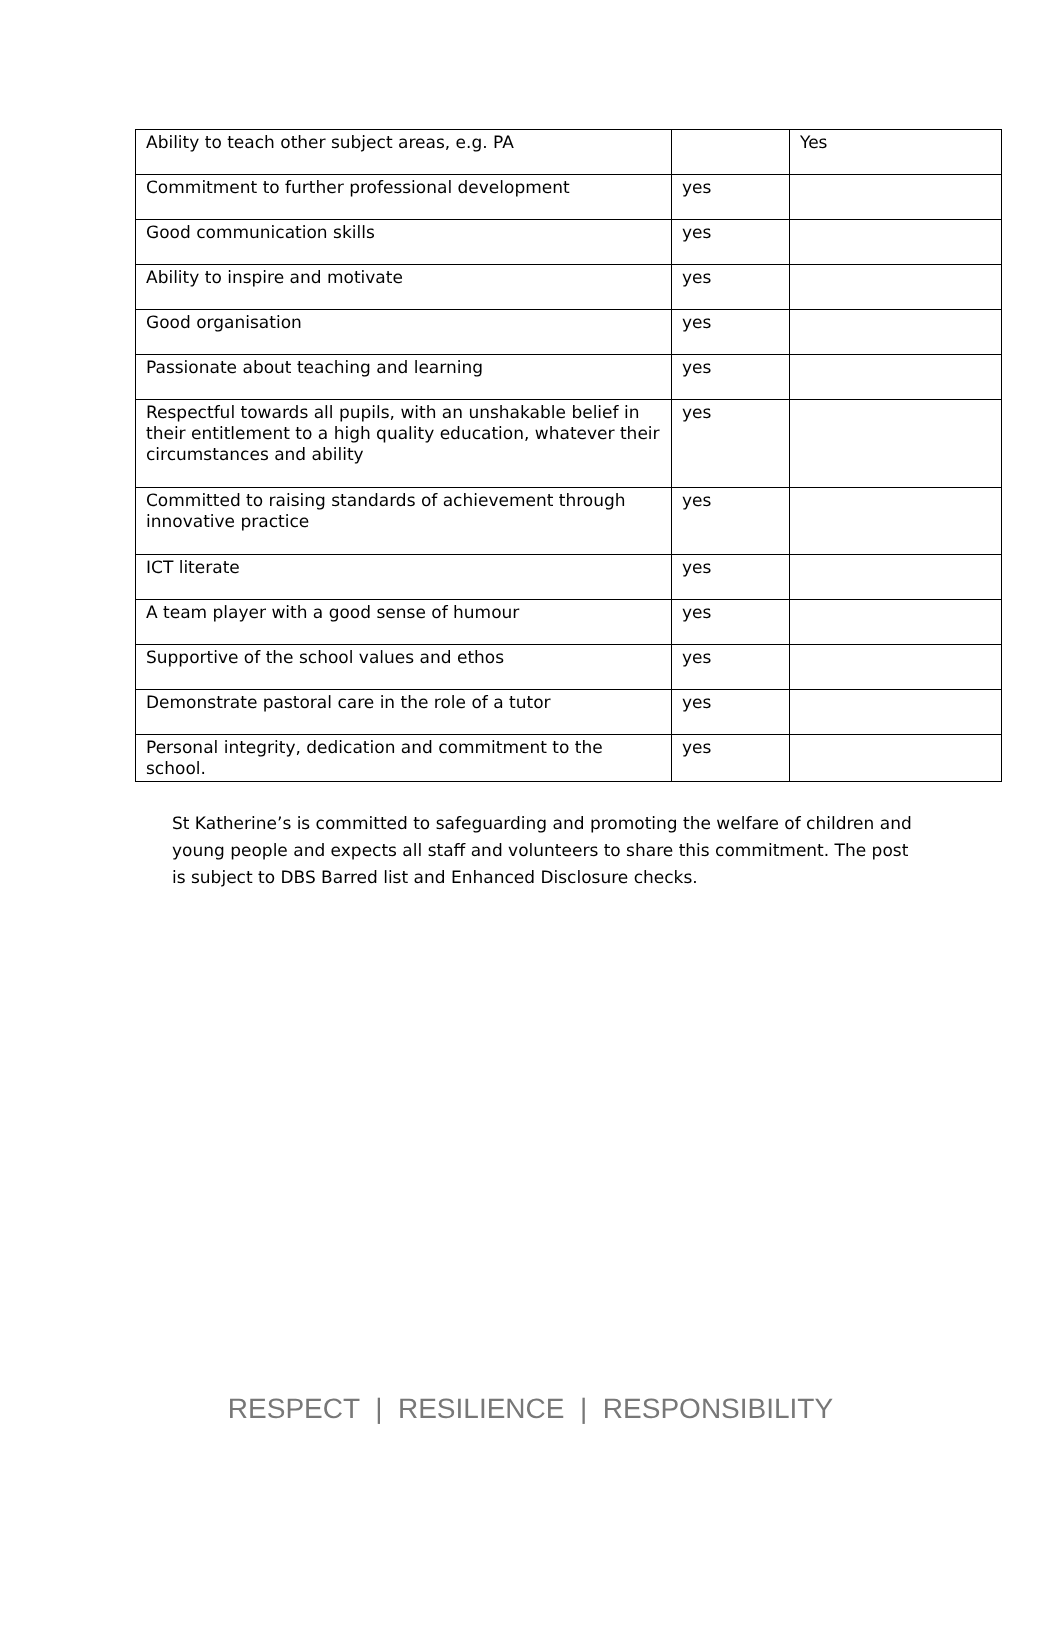| Ability to teach other subject areas, e.g. PA | | Yes |
| Commitment to further professional development | yes | |
| Good communication skills | yes | |
| Ability to inspire and motivate | yes | |
| Good organisation | yes | |
| Passionate about teaching and learning | yes | |
| Respectful towards all pupils, with an unshakable belief in their entitlement to a high quality education, whatever their circumstances and ability | yes | |
| Committed to raising standards of achievement through innovative practice | yes | |
| ICT literate | yes | |
| A team player with a good sense of humour | yes | |
| Supportive of the school values and ethos | yes | |
| Demonstrate pastoral care in the role of a tutor | yes | |
| Personal integrity, dedication and commitment to the school. | yes | |
St Katherine’s is committed to safeguarding and promoting the welfare of children and young people and expects all staff and volunteers to share this commitment. The post is subject to DBS Barred list and Enhanced Disclosure checks.
RESPECT | RESILIENCE | RESPONSIBILITY